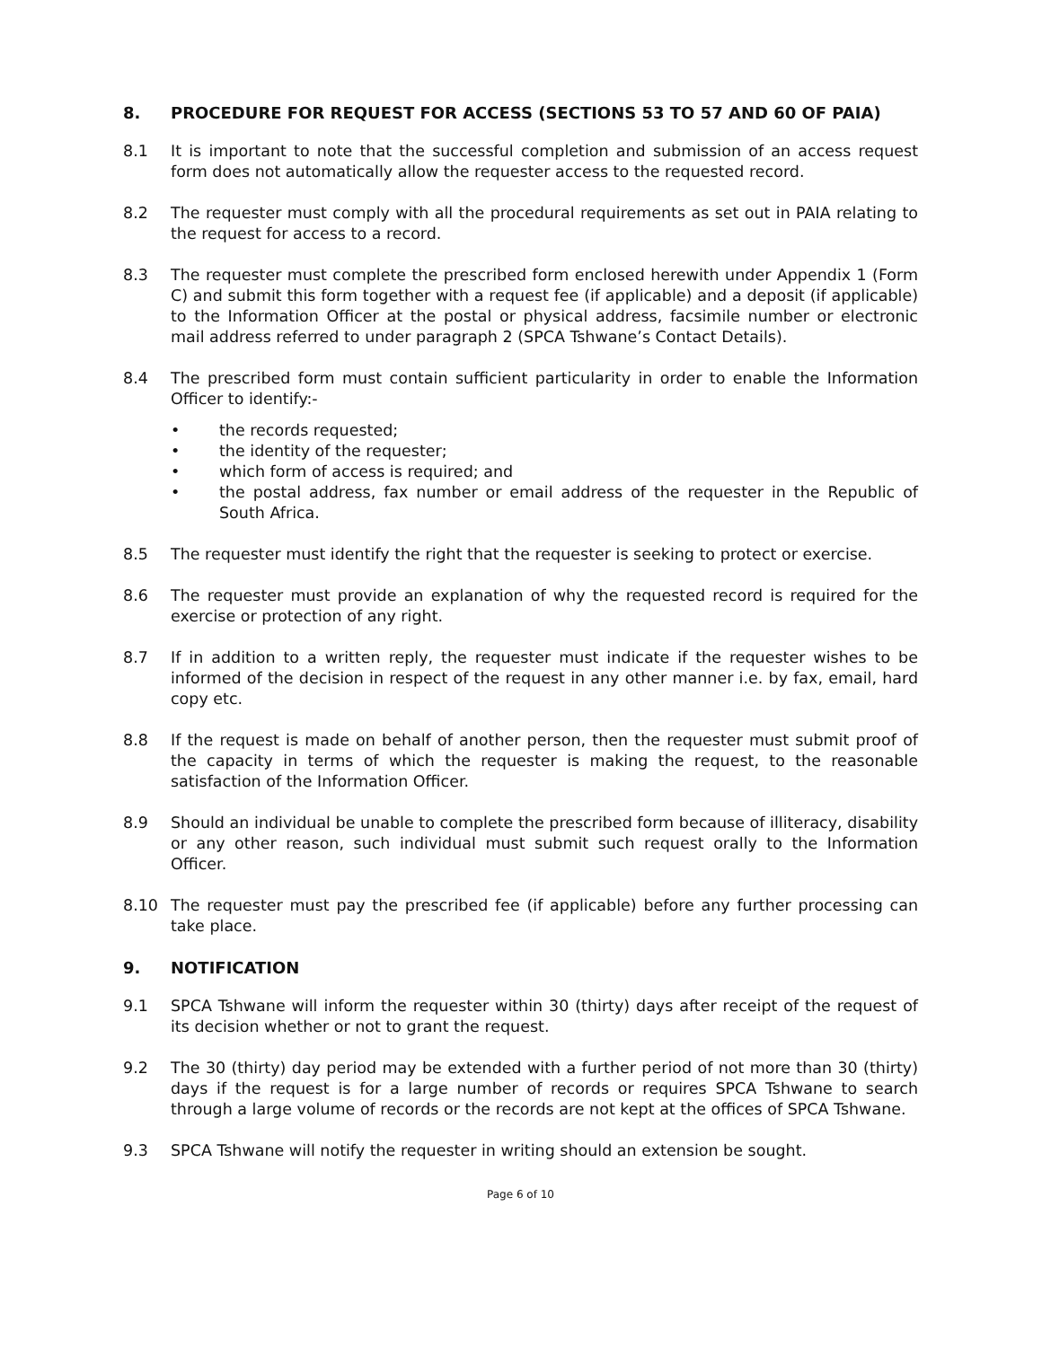8. PROCEDURE FOR REQUEST FOR ACCESS (SECTIONS 53 TO 57 AND 60 OF PAIA)
8.1 It is important to note that the successful completion and submission of an access request form does not automatically allow the requester access to the requested record.
8.2 The requester must comply with all the procedural requirements as set out in PAIA relating to the request for access to a record.
8.3 The requester must complete the prescribed form enclosed herewith under Appendix 1 (Form C) and submit this form together with a request fee (if applicable) and a deposit (if applicable) to the Information Officer at the postal or physical address, facsimile number or electronic mail address referred to under paragraph 2 (SPCA Tshwane’s Contact Details).
8.4 The prescribed form must contain sufficient particularity in order to enable the Information Officer to identify:-
• the records requested;
• the identity of the requester;
• which form of access is required; and
• the postal address, fax number or email address of the requester in the Republic of South Africa.
8.5 The requester must identify the right that the requester is seeking to protect or exercise.
8.6 The requester must provide an explanation of why the requested record is required for the exercise or protection of any right.
8.7 If in addition to a written reply, the requester must indicate if the requester wishes to be informed of the decision in respect of the request in any other manner i.e. by fax, email, hard copy etc.
8.8 If the request is made on behalf of another person, then the requester must submit proof of the capacity in terms of which the requester is making the request, to the reasonable satisfaction of the Information Officer.
8.9 Should an individual be unable to complete the prescribed form because of illiteracy, disability or any other reason, such individual must submit such request orally to the Information Officer.
8.10 The requester must pay the prescribed fee (if applicable) before any further processing can take place.
9. NOTIFICATION
9.1 SPCA Tshwane will inform the requester within 30 (thirty) days after receipt of the request of its decision whether or not to grant the request.
9.2 The 30 (thirty) day period may be extended with a further period of not more than 30 (thirty) days if the request is for a large number of records or requires SPCA Tshwane to search through a large volume of records or the records are not kept at the offices of SPCA Tshwane.
9.3 SPCA Tshwane will notify the requester in writing should an extension be sought.
Page 6 of 10